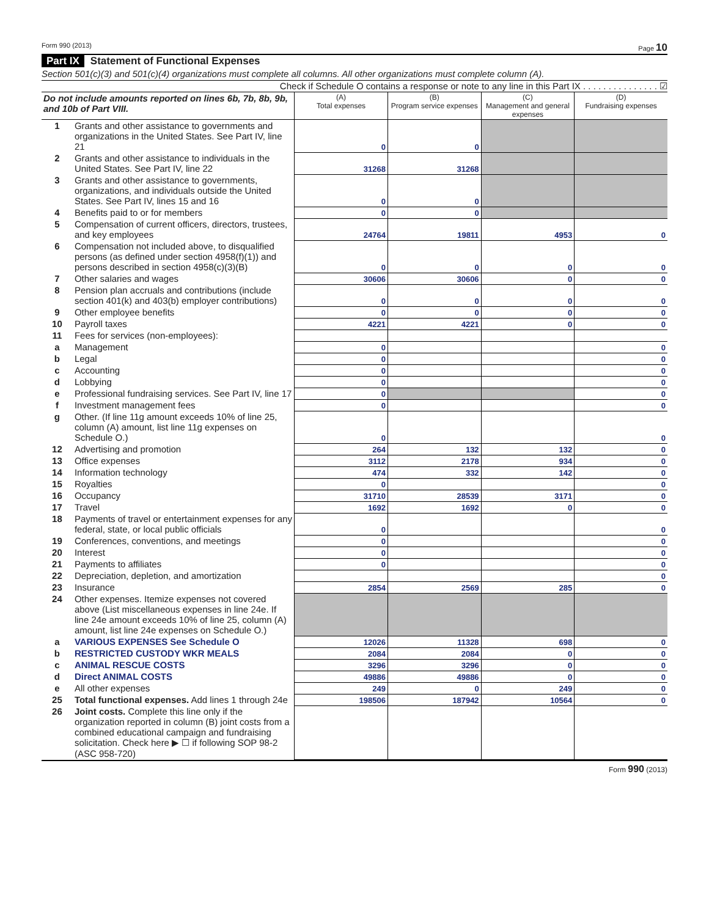Form 990 (2013) Page 10
Part IX Statement of Functional Expenses
Section 501(c)(3) and 501(c)(4) organizations must complete all columns. All other organizations must complete column (A).
Check if Schedule O contains a response or note to any line in this Part IX . . . . . . . . . . . . . . . ☑
| Do not include amounts reported on lines 6b, 7b, 8b, 9b, and 10b of Part VIII. | | (A) Total expenses | (B) Program service expenses | (C) Management and general expenses | (D) Fundraising expenses |
| --- | --- | --- | --- | --- | --- |
| 1 | Grants and other assistance to governments and organizations in the United States. See Part IV, line 21 | 0 | 0 | | |
| 2 | Grants and other assistance to individuals in the United States. See Part IV, line 22 | 31268 | 31268 | | |
| 3 | Grants and other assistance to governments, organizations, and individuals outside the United States. See Part IV, lines 15 and 16 | 0 | 0 | | |
| 4 | Benefits paid to or for members | 0 | 0 | | |
| 5 | Compensation of current officers, directors, trustees, and key employees | 24764 | 19811 | 4953 | 0 |
| 6 | Compensation not included above, to disqualified persons (as defined under section 4958(f)(1)) and persons described in section 4958(c)(3)(B) | 0 | 0 | 0 | 0 |
| 7 | Other salaries and wages | 30606 | 30606 | 0 | 0 |
| 8 | Pension plan accruals and contributions (include section 401(k) and 403(b) employer contributions) | 0 | 0 | 0 | 0 |
| 9 | Other employee benefits | 0 | 0 | 0 | 0 |
| 10 | Payroll taxes | 4221 | 4221 | 0 | 0 |
| 11 | Fees for services (non-employees): | | | | |
| a | Management | 0 | | | 0 |
| b | Legal | 0 | | | 0 |
| c | Accounting | 0 | | | 0 |
| d | Lobbying | 0 | | | 0 |
| e | Professional fundraising services. See Part IV, line 17 | 0 | | | 0 |
| f | Investment management fees | 0 | | | 0 |
| g | Other. (If line 11g amount exceeds 10% of line 25, column (A) amount, list line 11g expenses on Schedule O.) | 0 | | | 0 |
| 12 | Advertising and promotion | 264 | 132 | 132 | 0 |
| 13 | Office expenses | 3112 | 2178 | 934 | 0 |
| 14 | Information technology | 474 | 332 | 142 | 0 |
| 15 | Royalties | 0 | | | 0 |
| 16 | Occupancy | 31710 | 28539 | 3171 | 0 |
| 17 | Travel | 1692 | 1692 | 0 | 0 |
| 18 | Payments of travel or entertainment expenses for any federal, state, or local public officials | 0 | | | 0 |
| 19 | Conferences, conventions, and meetings | 0 | | | 0 |
| 20 | Interest | 0 | | | 0 |
| 21 | Payments to affiliates | 0 | | | 0 |
| 22 | Depreciation, depletion, and amortization | | | | 0 |
| 23 | Insurance | 2854 | 2569 | 285 | 0 |
| 24 | Other expenses. Itemize expenses not covered above (List miscellaneous expenses in line 24e. If line 24e amount exceeds 10% of line 25, column (A) amount, list line 24e expenses on Schedule O.) | | | | |
| a | VARIOUS EXPENSES See Schedule O | 12026 | 11328 | 698 | 0 |
| b | RESTRICTED CUSTODY WKR MEALS | 2084 | 2084 | 0 | 0 |
| c | ANIMAL RESCUE COSTS | 3296 | 3296 | 0 | 0 |
| d | Direct ANIMAL COSTS | 49886 | 49886 | 0 | 0 |
| e | All other expenses | 249 | 0 | 249 | 0 |
| 25 | Total functional expenses. Add lines 1 through 24e | 198506 | 187942 | 10564 | 0 |
| 26 | Joint costs. Complete this line only if the organization reported in column (B) joint costs from a combined educational campaign and fundraising solicitation. Check here ▶ ☐ if following SOP 98-2 (ASC 958-720) | | | | |
Form 990 (2013)